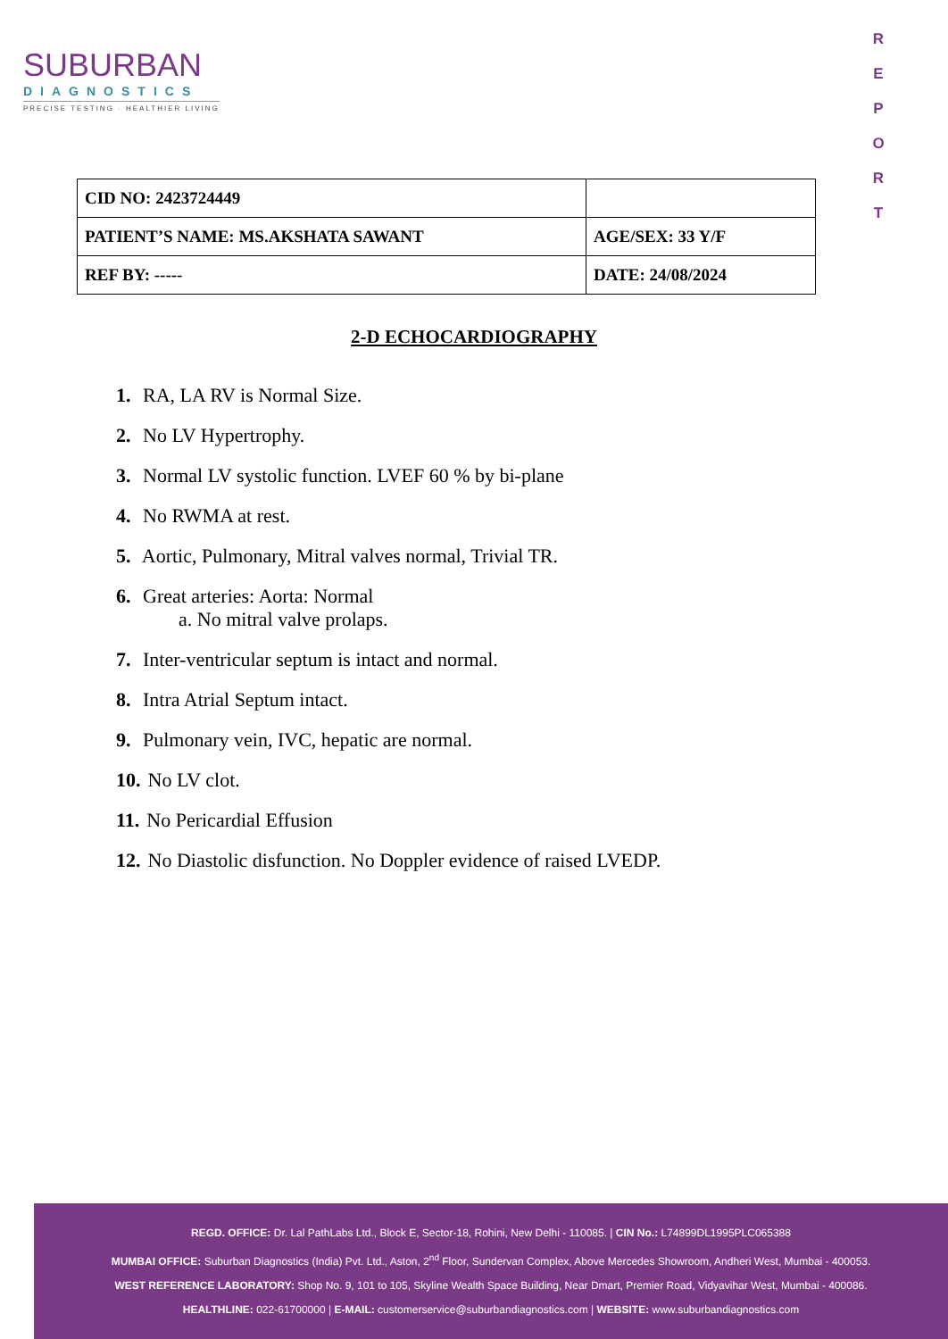SUBURBAN
DIAGNOSTICS
PRECISE TESTING · HEALTHIER LIVING
R E P O R T
| CID NO: 2423724449 | |
| PATIENT’S NAME: MS.AKSHATA SAWANT | AGE/SEX: 33 Y/F |
| REF BY: ----- | DATE: 24/08/2024 |
2-D ECHOCARDIOGRAPHY
1. RA, LA RV is Normal Size.
2. No LV Hypertrophy.
3. Normal LV systolic function. LVEF 60 % by bi-plane
4. No RWMA at rest.
5. Aortic, Pulmonary, Mitral valves normal, Trivial TR.
6. Great arteries: Aorta: Normal
a. No mitral valve prolaps.
7. Inter-ventricular septum is intact and normal.
8. Intra Atrial Septum intact.
9. Pulmonary vein, IVC, hepatic are normal.
10. No LV clot.
11. No Pericardial Effusion
12. No Diastolic disfunction. No Doppler evidence of raised LVEDP.
REGD. OFFICE: Dr. Lal PathLabs Ltd., Block E, Sector-18, Rohini, New Delhi - 110085. | CIN No.: L74899DL1995PLC065388
MUMBAI OFFICE: Suburban Diagnostics (India) Pvt. Ltd., Aston, 2<sup>nd</sup> Floor, Sundervan Complex, Above Mercedes Showroom, Andheri West, Mumbai - 400053.
WEST REFERENCE LABORATORY: Shop No. 9, 101 to 105, Skyline Wealth Space Building, Near Dmart, Premier Road, Vidyavihar West, Mumbai - 400086.
HEALTHLINE: 022-61700000 | E-MAIL: customerservice@suburbandiagnostics.com | WEBSITE: www.suburbandiagnostics.com